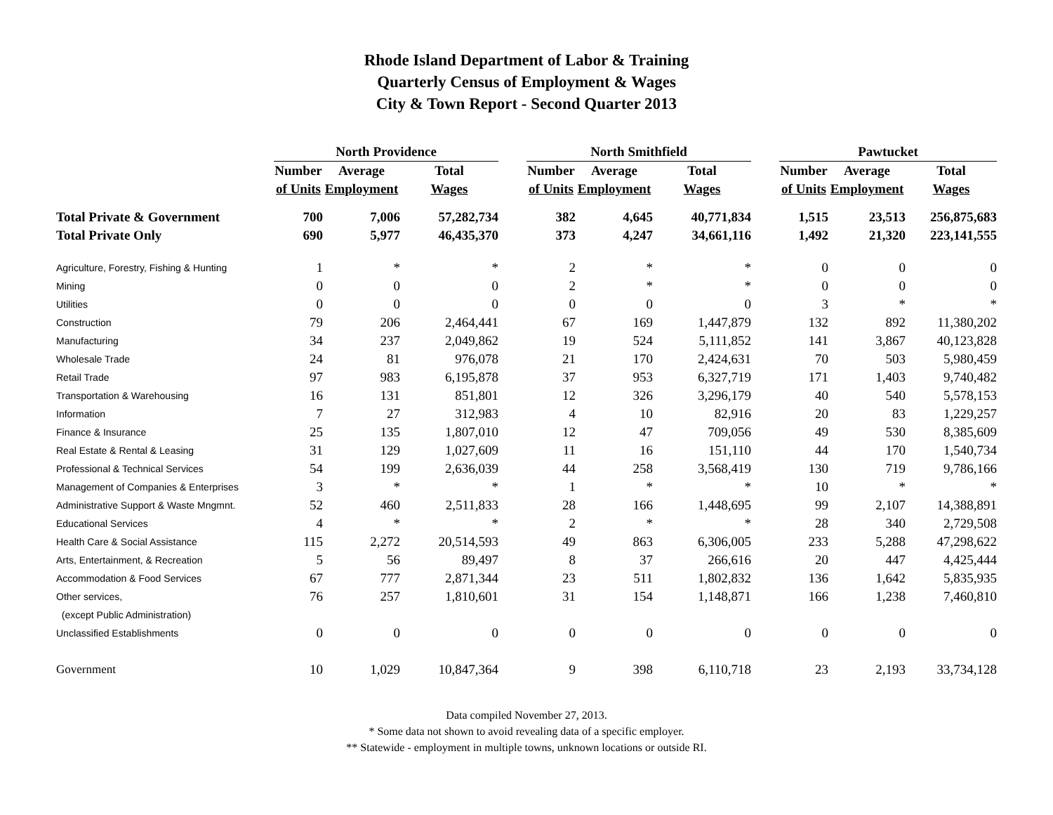Rhode Island Department of Labor & Training
Quarterly Census of Employment & Wages
City & Town Report - Second Quarter 2013
| | North Providence | | | | North Smithfield | | | | Pawtucket | | |
| --- | --- | --- | --- | --- | --- | --- | --- | --- | --- | --- | --- |
| | Number | Average | Total | | Number | Average | Total | | Number | Average | Total |
| | of Units | Employment | Wages | | of Units | Employment | Wages | | of Units | Employment | Wages |
| Total Private & Government | 700 | 7,006 | 57,282,734 | | 382 | 4,645 | 40,771,834 | | 1,515 | 23,513 | 256,875,683 |
| Total Private Only | 690 | 5,977 | 46,435,370 | | 373 | 4,247 | 34,661,116 | | 1,492 | 21,320 | 223,141,555 |
| Agriculture, Forestry, Fishing & Hunting | 1 | * | * | | 2 | * | * | | 0 | 0 | 0 |
| Mining | 0 | 0 | 0 | | 2 | * | * | | 0 | 0 | 0 |
| Utilities | 0 | 0 | 0 | | 0 | 0 | 0 | | 3 | * | * |
| Construction | 79 | 206 | 2,464,441 | | 67 | 169 | 1,447,879 | | 132 | 892 | 11,380,202 |
| Manufacturing | 34 | 237 | 2,049,862 | | 19 | 524 | 5,111,852 | | 141 | 3,867 | 40,123,828 |
| Wholesale Trade | 24 | 81 | 976,078 | | 21 | 170 | 2,424,631 | | 70 | 503 | 5,980,459 |
| Retail Trade | 97 | 983 | 6,195,878 | | 37 | 953 | 6,327,719 | | 171 | 1,403 | 9,740,482 |
| Transportation & Warehousing | 16 | 131 | 851,801 | | 12 | 326 | 3,296,179 | | 40 | 540 | 5,578,153 |
| Information | 7 | 27 | 312,983 | | 4 | 10 | 82,916 | | 20 | 83 | 1,229,257 |
| Finance & Insurance | 25 | 135 | 1,807,010 | | 12 | 47 | 709,056 | | 49 | 530 | 8,385,609 |
| Real Estate & Rental & Leasing | 31 | 129 | 1,027,609 | | 11 | 16 | 151,110 | | 44 | 170 | 1,540,734 |
| Professional & Technical Services | 54 | 199 | 2,636,039 | | 44 | 258 | 3,568,419 | | 130 | 719 | 9,786,166 |
| Management of Companies & Enterprises | 3 | * | * | | 1 | * | * | | 10 | * | * |
| Administrative Support & Waste Mngmnt. | 52 | 460 | 2,511,833 | | 28 | 166 | 1,448,695 | | 99 | 2,107 | 14,388,891 |
| Educational Services | 4 | * | * | | 2 | * | * | | 28 | 340 | 2,729,508 |
| Health Care & Social Assistance | 115 | 2,272 | 20,514,593 | | 49 | 863 | 6,306,005 | | 233 | 5,288 | 47,298,622 |
| Arts, Entertainment, & Recreation | 5 | 56 | 89,497 | | 8 | 37 | 266,616 | | 20 | 447 | 4,425,444 |
| Accommodation & Food Services | 67 | 777 | 2,871,344 | | 23 | 511 | 1,802,832 | | 136 | 1,642 | 5,835,935 |
| Other services, | 76 | 257 | 1,810,601 | | 31 | 154 | 1,148,871 | | 166 | 1,238 | 7,460,810 |
| (except Public Administration) | | | | | | | | | | | |
| Unclassified Establishments | 0 | 0 | 0 | | 0 | 0 | 0 | | 0 | 0 | 0 |
| Government | 10 | 1,029 | 10,847,364 | | 9 | 398 | 6,110,718 | | 23 | 2,193 | 33,734,128 |
Data compiled November 27, 2013.
* Some data not shown to avoid revealing data of a specific employer.
** Statewide - employment in multiple towns, unknown locations or outside RI.